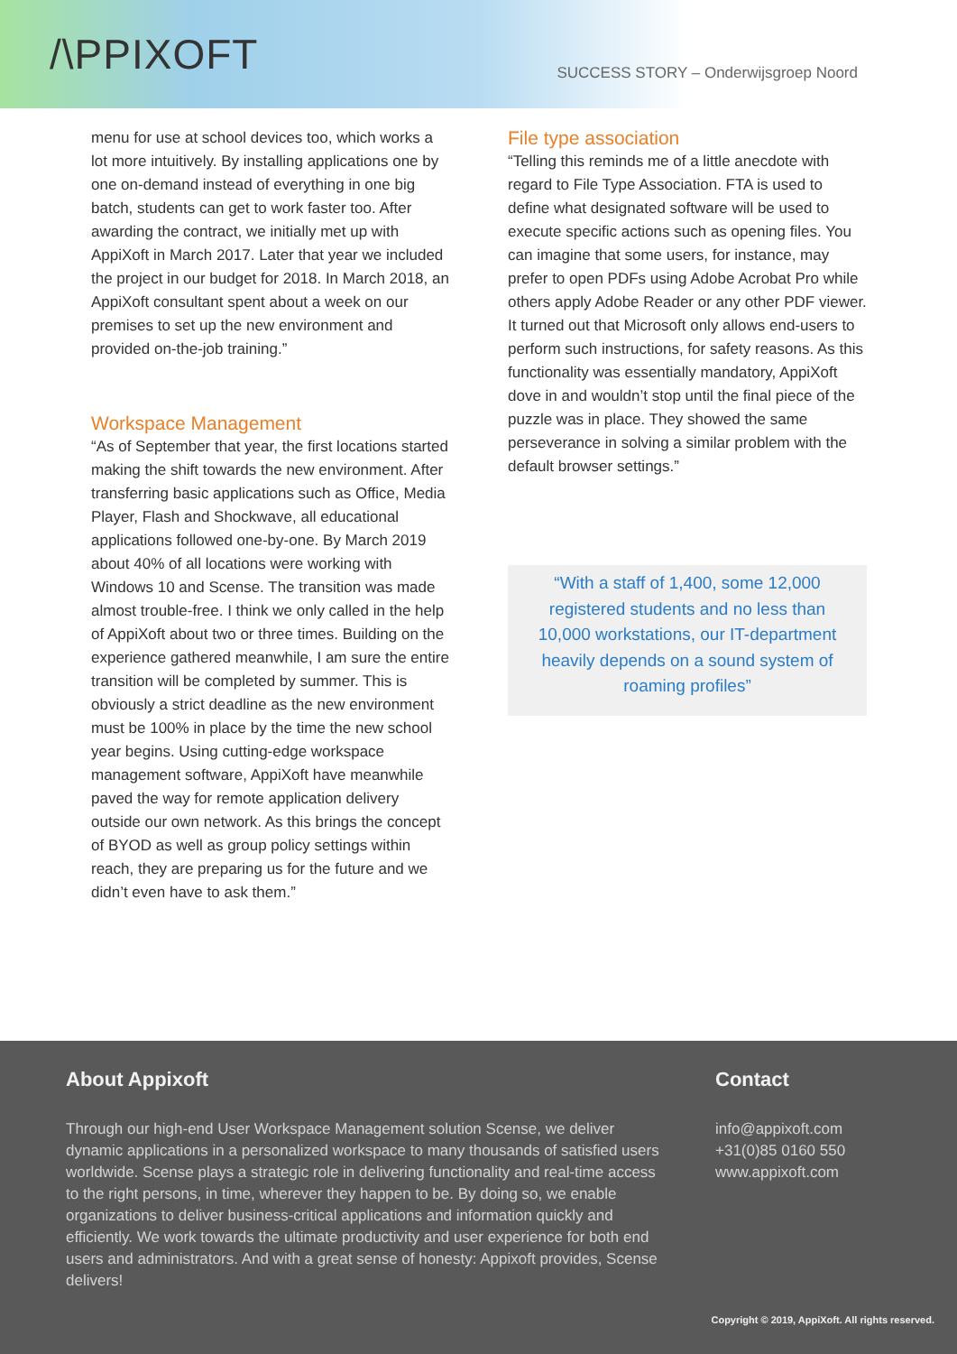/\PPIXOFT
SUCCESS STORY – Onderwijsgroep Noord
menu for use at school devices too, which works a lot more intuitively. By installing applications one by one on-demand instead of everything in one big batch, students can get to work faster too. After awarding the contract, we initially met up with AppiXoft in March 2017. Later that year we included the project in our budget for 2018. In March 2018, an AppiXoft consultant spent about a week on our premises to set up the new environment and provided on-the-job training.”
Workspace Management
“As of September that year, the first locations started making the shift towards the new environment. After transferring basic applications such as Office, Media Player, Flash and Shockwave, all educational applications followed one-by-one. By March 2019 about 40% of all locations were working with Windows 10 and Scense. The transition was made almost trouble-free. I think we only called in the help of AppiXoft about two or three times. Building on the experience gathered meanwhile, I am sure the entire transition will be completed by summer. This is obviously a strict deadline as the new environment must be 100% in place by the time the new school year begins. Using cutting-edge workspace management software, AppiXoft have meanwhile paved the way for remote application delivery outside our own network. As this brings the concept of BYOD as well as group policy settings within reach, they are preparing us for the future and we didn’t even have to ask them.”
File type association
“Telling this reminds me of a little anecdote with regard to File Type Association. FTA is used to define what designated software will be used to execute specific actions such as opening files. You can imagine that some users, for instance, may prefer to open PDFs using Adobe Acrobat Pro while others apply Adobe Reader or any other PDF viewer. It turned out that Microsoft only allows end-users to perform such instructions, for safety reasons. As this functionality was essentially mandatory, AppiXoft dove in and wouldn’t stop until the final piece of the puzzle was in place. They showed the same perseverance in solving a similar problem with the default browser settings.”
“With a staff of 1,400, some 12,000 registered students and no less than 10,000 workstations, our IT-department heavily depends on a sound system of roaming profiles”
About Appixoft
Through our high-end User Workspace Management solution Scense, we deliver dynamic applications in a personalized workspace to many thousands of satisfied users worldwide. Scense plays a strategic role in delivering functionality and real-time access to the right persons, in time, wherever they happen to be. By doing so, we enable organizations to deliver business-critical applications and information quickly and efficiently. We work towards the ultimate productivity and user experience for both end users and administrators. And with a great sense of honesty: Appixoft provides, Scense delivers!
Contact
info@appixoft.com
+31(0)85 0160 550
www.appixoft.com
Copyright © 2019, AppiXoft. All rights reserved.